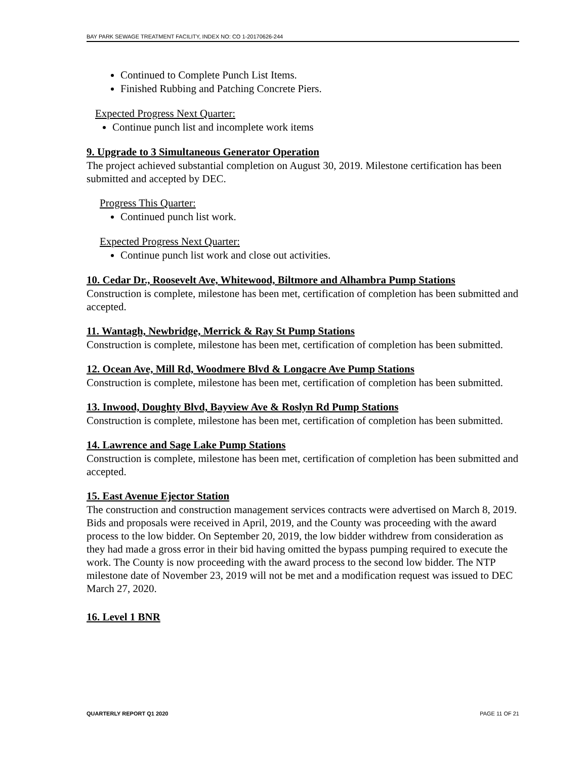BAY PARK SEWAGE TREATMENT FACILITY, INDEX NO: CO 1-20170626-244
Continued to Complete Punch List Items.
Finished Rubbing and Patching Concrete Piers.
Expected Progress Next Quarter:
Continue punch list and incomplete work items
9. Upgrade to 3 Simultaneous Generator Operation
The project achieved substantial completion on August 30, 2019. Milestone certification has been submitted and accepted by DEC.
Progress This Quarter:
Continued punch list work.
Expected Progress Next Quarter:
Continue punch list work and close out activities.
10. Cedar Dr., Roosevelt Ave, Whitewood, Biltmore and Alhambra Pump Stations
Construction is complete, milestone has been met, certification of completion has been submitted and accepted.
11. Wantagh, Newbridge, Merrick & Ray St Pump Stations
Construction is complete, milestone has been met, certification of completion has been submitted.
12. Ocean Ave, Mill Rd, Woodmere Blvd & Longacre Ave Pump Stations
Construction is complete, milestone has been met, certification of completion has been submitted.
13. Inwood, Doughty Blvd, Bayview Ave & Roslyn Rd Pump Stations
Construction is complete, milestone has been met, certification of completion has been submitted.
14. Lawrence and Sage Lake Pump Stations
Construction is complete, milestone has been met, certification of completion has been submitted and accepted.
15. East Avenue Ejector Station
The construction and construction management services contracts were advertised on March 8, 2019. Bids and proposals were received in April, 2019, and the County was proceeding with the award process to the low bidder. On September 20, 2019, the low bidder withdrew from consideration as they had made a gross error in their bid having omitted the bypass pumping required to execute the work. The County is now proceeding with the award process to the second low bidder. The NTP milestone date of November 23, 2019 will not be met and a modification request was issued to DEC March 27, 2020.
16. Level 1 BNR
QUARTERLY REPORT Q1 2020 PAGE 11 OF 21